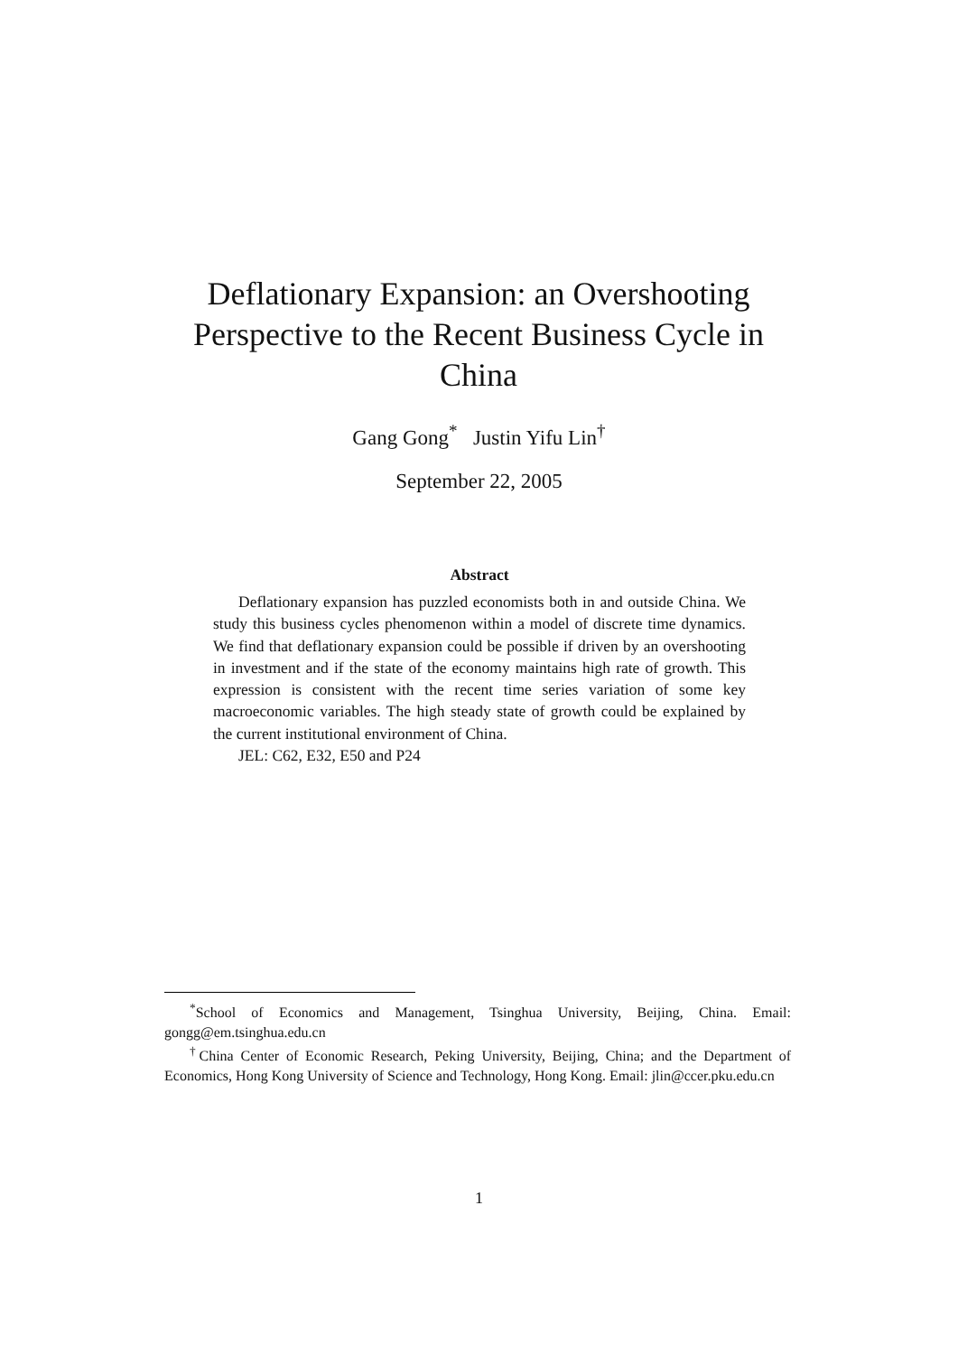Deflationary Expansion: an Overshooting Perspective to the Recent Business Cycle in China
Gang Gong<sup>*</sup> Justin Yifu Lin<sup>†</sup>
September 22, 2005
Abstract
Deflationary expansion has puzzled economists both in and outside China. We study this business cycles phenomenon within a model of discrete time dynamics. We find that deflationary expansion could be possible if driven by an overshooting in investment and if the state of the economy maintains high rate of growth. This expression is consistent with the recent time series variation of some key macroeconomic variables. The high steady state of growth could be explained by the current institutional environment of China.
JEL: C62, E32, E50 and P24
<sup>*</sup> School of Economics and Management, Tsinghua University, Beijing, China. Email: gongg@em.tsinghua.edu.cn
<sup>†</sup> China Center of Economic Research, Peking University, Beijing, China; and the Department of Economics, Hong Kong University of Science and Technology, Hong Kong. Email: jlin@ccer.pku.edu.cn
1